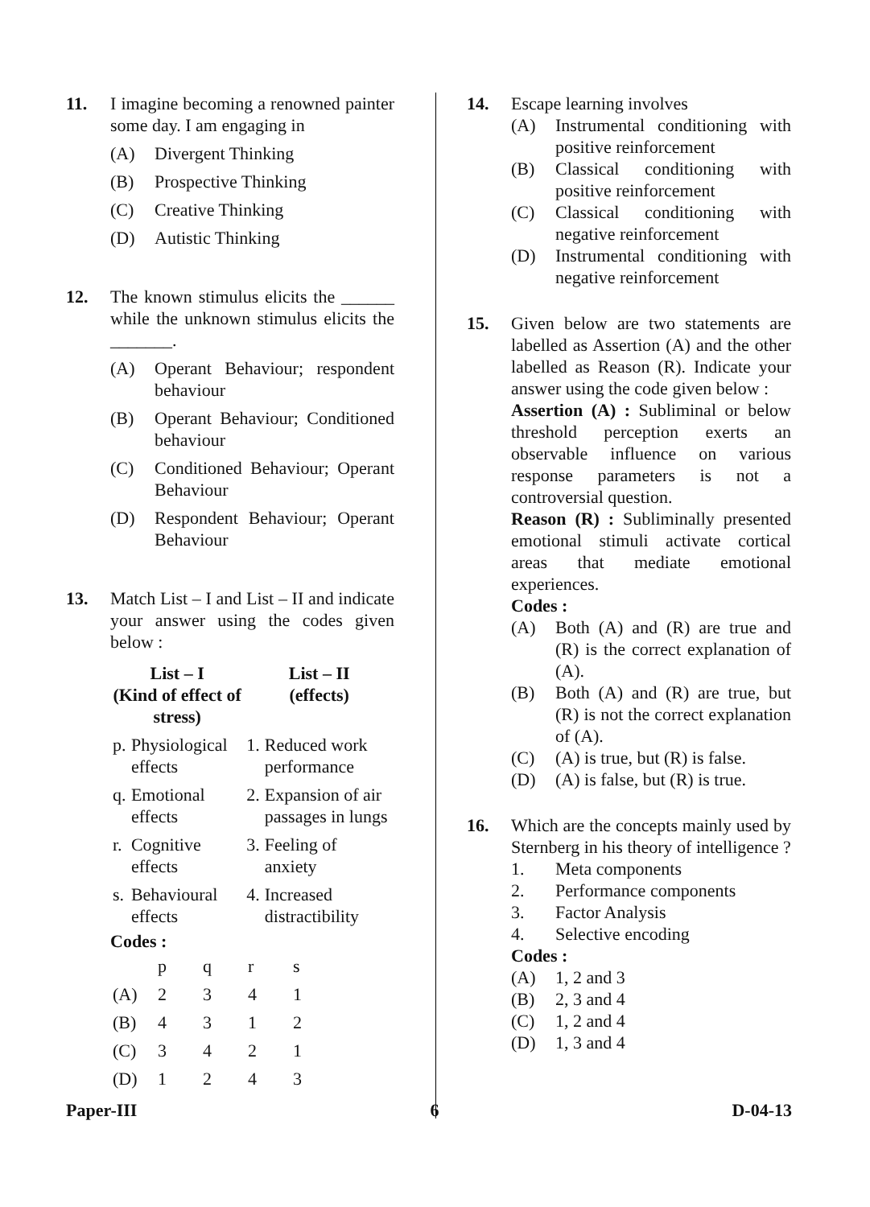11. I imagine becoming a renowned painter some day. I am engaging in
(A) Divergent Thinking
(B) Prospective Thinking
(C) Creative Thinking
(D) Autistic Thinking
12. The known stimulus elicits the ______ while the unknown stimulus elicits the _______.
(A) Operant Behaviour; respondent behaviour
(B) Operant Behaviour; Conditioned behaviour
(C) Conditioned Behaviour; Operant Behaviour
(D) Respondent Behaviour; Operant Behaviour
13. Match List – I and List – II and indicate your answer using the codes given below :
| List – I (Kind of effect of stress) | | List – II (effects) | |
| --- | --- | --- | --- |
| p. | Physiological effects | 1. | Reduced work performance |
| q. | Emotional effects | 2. | Expansion of air passages in lungs |
| r. | Cognitive effects | 3. | Feeling of anxiety |
| s. | Behavioural effects | 4. | Increased distractibility |
Codes :
| | p | q | r | s |
| (A) | 2 | 3 | 4 | 1 |
| (B) | 4 | 3 | 1 | 2 |
| (C) | 3 | 4 | 2 | 1 |
| (D) | 1 | 2 | 4 | 3 |
14. Escape learning involves
(A) Instrumental conditioning with positive reinforcement
(B) Classical conditioning with positive reinforcement
(C) Classical conditioning with negative reinforcement
(D) Instrumental conditioning with negative reinforcement
15. Given below are two statements are labelled as Assertion (A) and the other labelled as Reason (R). Indicate your answer using the code given below :
Assertion (A) : Subliminal or below threshold perception exerts an observable influence on various response parameters is not a controversial question.
Reason (R) : Subliminally presented emotional stimuli activate cortical areas that mediate emotional experiences.
Codes :
(A) Both (A) and (R) are true and (R) is the correct explanation of (A).
(B) Both (A) and (R) are true, but (R) is not the correct explanation of (A).
(C) (A) is true, but (R) is false.
(D) (A) is false, but (R) is true.
16. Which are the concepts mainly used by Sternberg in his theory of intelligence ?
1. Meta components
2. Performance components
3. Factor Analysis
4. Selective encoding
Codes :
(A) 1, 2 and 3
(B) 2, 3 and 4
(C) 1, 2 and 4
(D) 1, 3 and 4
Paper-III 6 D-04-13